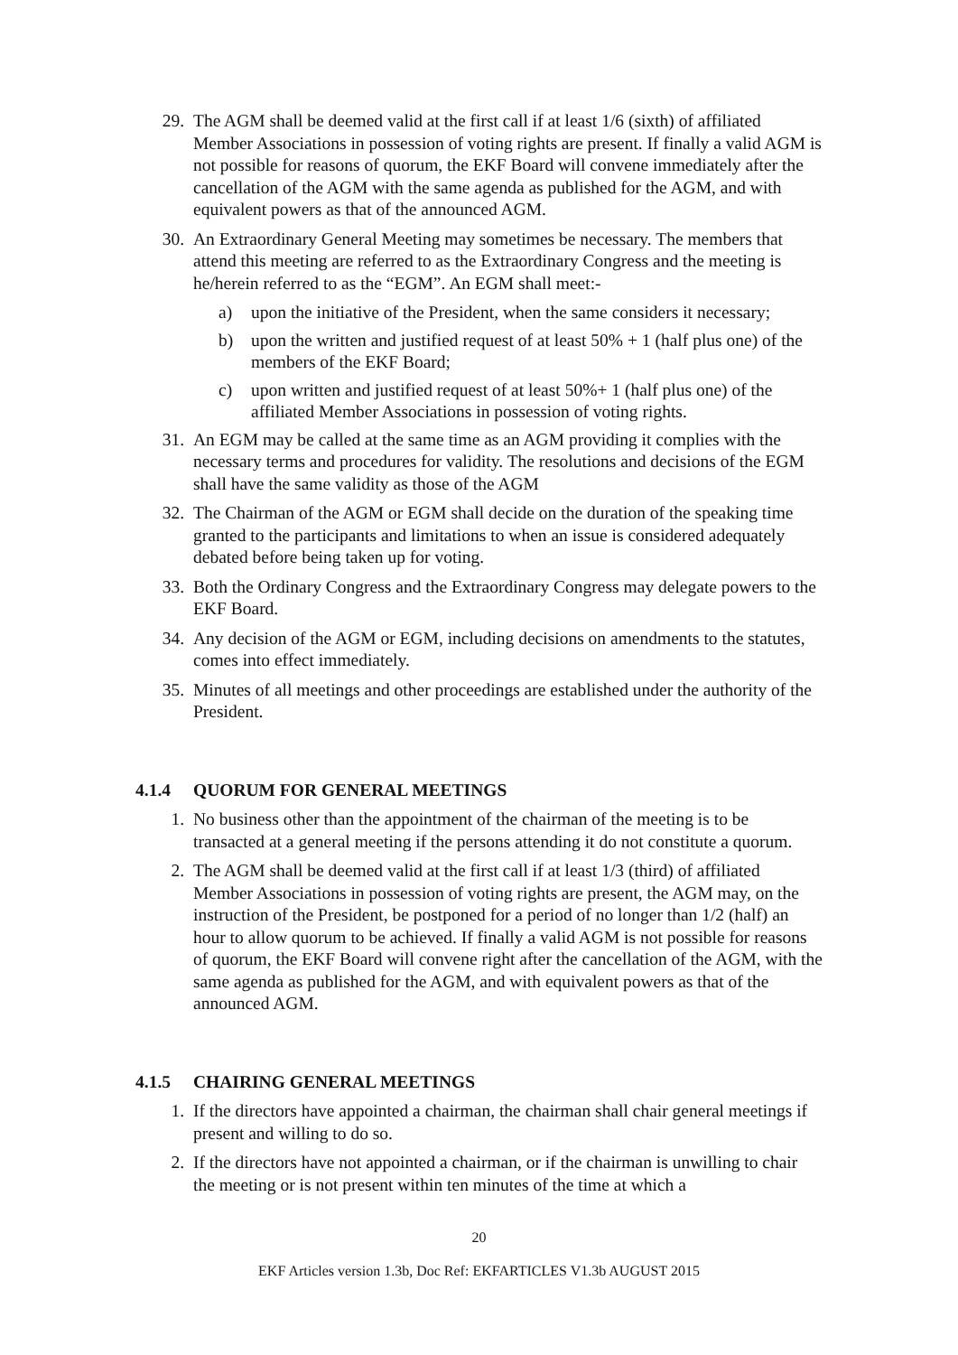29. The AGM shall be deemed valid at the first call if at least 1/6 (sixth) of affiliated Member Associations in possession of voting rights are present. If finally a valid AGM is not possible for reasons of quorum, the EKF Board will convene immediately after the cancellation of the AGM with the same agenda as published for the AGM, and with equivalent powers as that of the announced AGM.
30. An Extraordinary General Meeting may sometimes be necessary. The members that attend this meeting are referred to as the Extraordinary Congress and the meeting is he/herein referred to as the “EGM”. An EGM shall meet:-
a) upon the initiative of the President, when the same considers it necessary;
b) upon the written and justified request of at least 50% + 1 (half plus one) of the members of the EKF Board;
c) upon written and justified request of at least 50%+ 1 (half plus one) of the affiliated Member Associations in possession of voting rights.
31. An EGM may be called at the same time as an AGM providing it complies with the necessary terms and procedures for validity. The resolutions and decisions of the EGM shall have the same validity as those of the AGM
32. The Chairman of the AGM or EGM shall decide on the duration of the speaking time granted to the participants and limitations to when an issue is considered adequately debated before being taken up for voting.
33. Both the Ordinary Congress and the Extraordinary Congress may delegate powers to the EKF Board.
34. Any decision of the AGM or EGM, including decisions on amendments to the statutes, comes into effect immediately.
35. Minutes of all meetings and other proceedings are established under the authority of the President.
4.1.4 QUORUM FOR GENERAL MEETINGS
1. No business other than the appointment of the chairman of the meeting is to be transacted at a general meeting if the persons attending it do not constitute a quorum.
2. The AGM shall be deemed valid at the first call if at least 1/3 (third) of affiliated Member Associations in possession of voting rights are present, the AGM may, on the instruction of the President, be postponed for a period of no longer than 1/2 (half) an hour to allow quorum to be achieved. If finally a valid AGM is not possible for reasons of quorum, the EKF Board will convene right after the cancellation of the AGM, with the same agenda as published for the AGM, and with equivalent powers as that of the announced AGM.
4.1.5 CHAIRING GENERAL MEETINGS
1. If the directors have appointed a chairman, the chairman shall chair general meetings if present and willing to do so.
2. If the directors have not appointed a chairman, or if the chairman is unwilling to chair the meeting or is not present within ten minutes of the time at which a
20
EKF Articles version 1.3b, Doc Ref: EKFARTICLES V1.3b AUGUST 2015